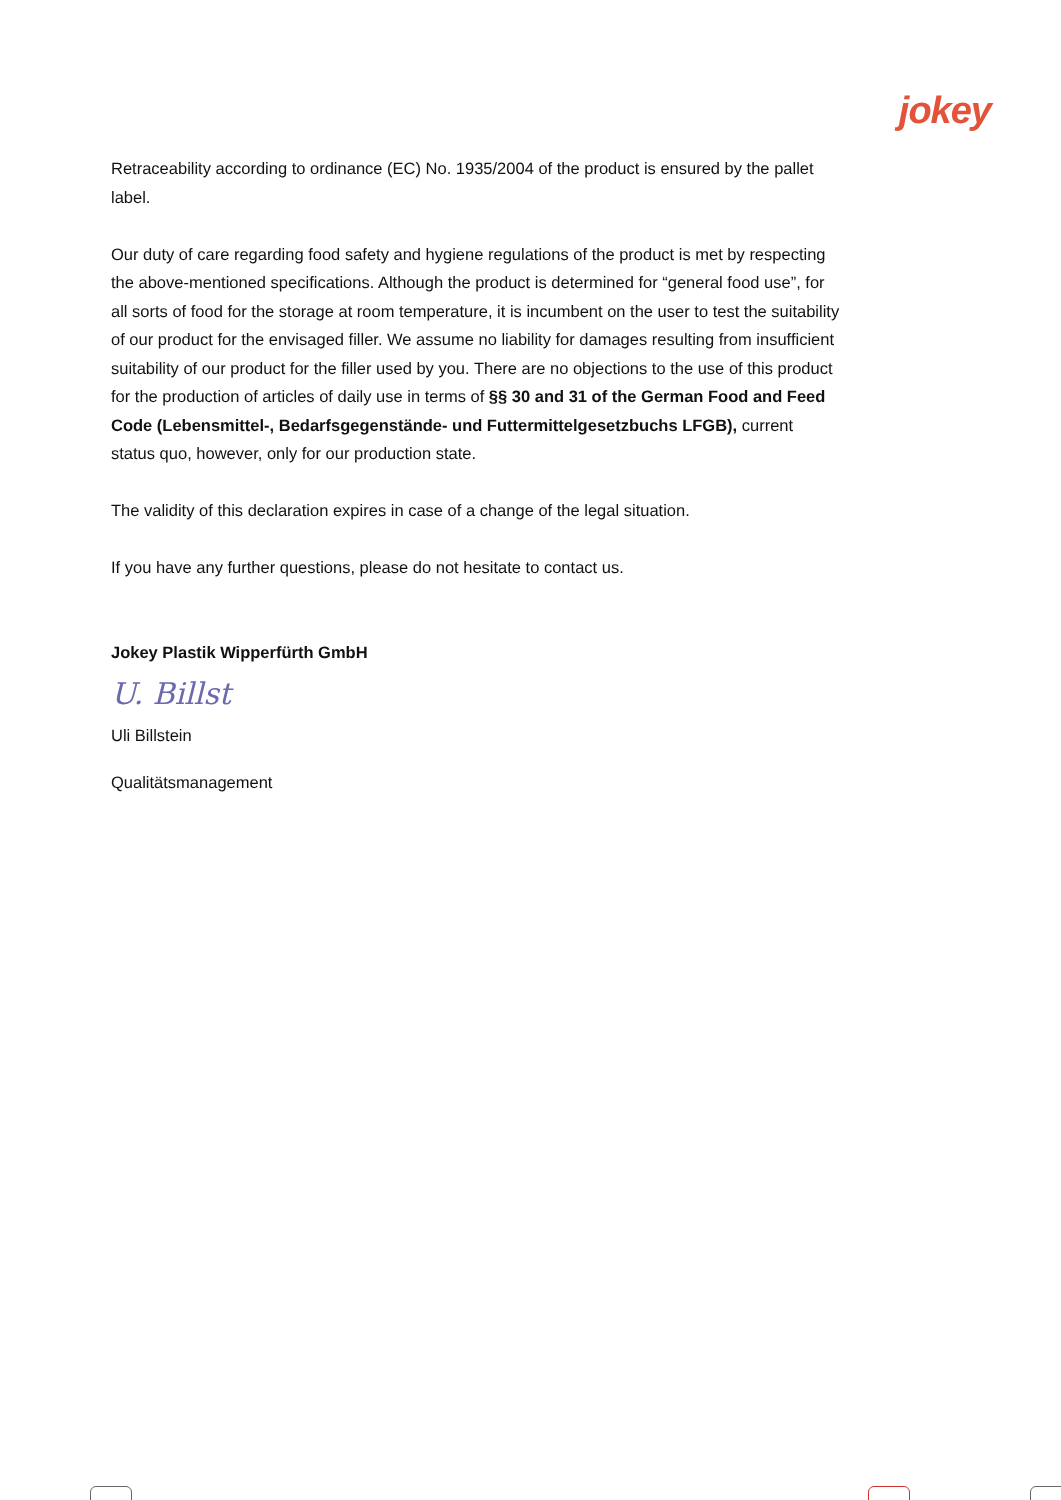jokey
Retraceability according to ordinance (EC) No. 1935/2004 of the product is ensured by the pallet label.
Our duty of care regarding food safety and hygiene regulations of the product is met by respecting the above-mentioned specifications. Although the product is determined for “general food use”, for all sorts of food for the storage at room temperature, it is incumbent on the user to test the suitability of our product for the envisaged filler. We assume no liability for damages resulting from insufficient suitability of our product for the filler used by you. There are no objections to the use of this product for the production of articles of daily use in terms of §§ 30 and 31 of the German Food and Feed Code (Lebensmittel-, Bedarfsgegenstände- und Futtermittelgesetzbuchs LFGB), current status quo, however, only for our production state.
The validity of this declaration expires in case of a change of the legal situation.
If you have any further questions, please do not hesitate to contact us.
Jokey Plastik Wipperfürth GmbH
U. Billst
Uli Billstein
Qualitätsmanagement